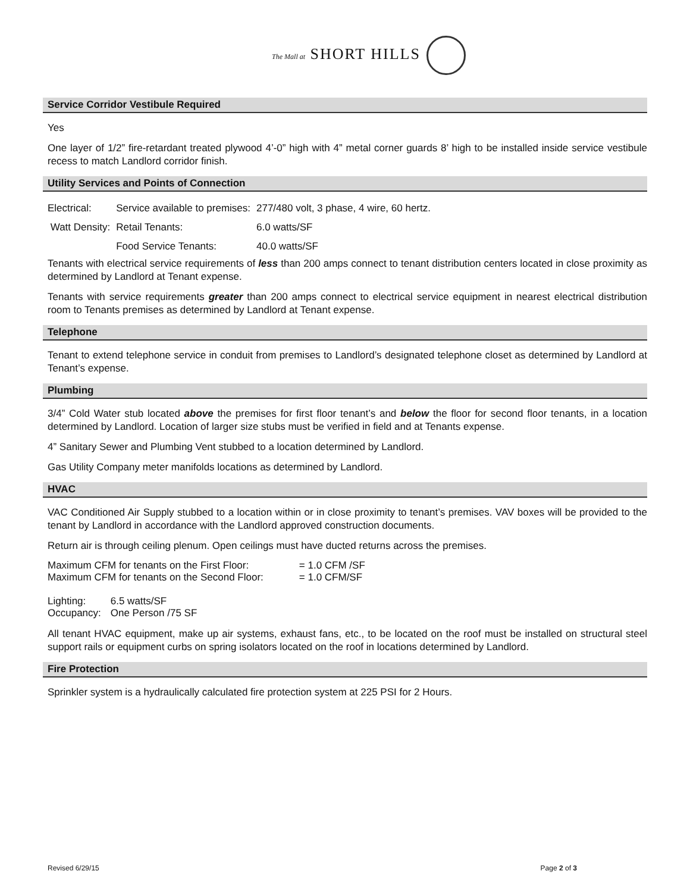The Mall at SHORT HILLS
Service Corridor Vestibule Required
Yes
One layer of 1/2” fire-retardant treated plywood 4’-0” high with 4” metal corner guards 8’ high to be installed inside service vestibule recess to match Landlord corridor finish.
Utility Services and Points of Connection
| Electrical: | Service available to premises: | 277/480 volt, 3 phase, 4 wire, 60 hertz. |
| Watt Density: | Retail Tenants: | 6.0 watts/SF |
| | Food Service Tenants: | 40.0 watts/SF |
Tenants with electrical service requirements of less than 200 amps connect to tenant distribution centers located in close proximity as determined by Landlord at Tenant expense.
Tenants with service requirements greater than 200 amps connect to electrical service equipment in nearest electrical distribution room to Tenants premises as determined by Landlord at Tenant expense.
Telephone
Tenant to extend telephone service in conduit from premises to Landlord’s designated telephone closet as determined by Landlord at Tenant’s expense.
Plumbing
3/4” Cold Water stub located above the premises for first floor tenant’s and below the floor for second floor tenants, in a location determined by Landlord. Location of larger size stubs must be verified in field and at Tenants expense.
4” Sanitary Sewer and Plumbing Vent stubbed to a location determined by Landlord.
Gas Utility Company meter manifolds locations as determined by Landlord.
HVAC
VAC Conditioned Air Supply stubbed to a location within or in close proximity to tenant’s premises. VAV boxes will be provided to the tenant by Landlord in accordance with the Landlord approved construction documents.
Return air is through ceiling plenum. Open ceilings must have ducted returns across the premises.
| Maximum CFM for tenants on the First Floor: | = 1.0 CFM /SF |
| Maximum CFM for tenants on the Second Floor: | = 1.0 CFM/SF |
| Lighting: | 6.5 watts/SF |
| Occupancy: | One Person /75 SF |
All tenant HVAC equipment, make up air systems, exhaust fans, etc., to be located on the roof must be installed on structural steel support rails or equipment curbs on spring isolators located on the roof in locations determined by Landlord.
Fire Protection
Sprinkler system is a hydraulically calculated fire protection system at 225 PSI for 2 Hours.
Revised 6/29/15 Page 2 of 3